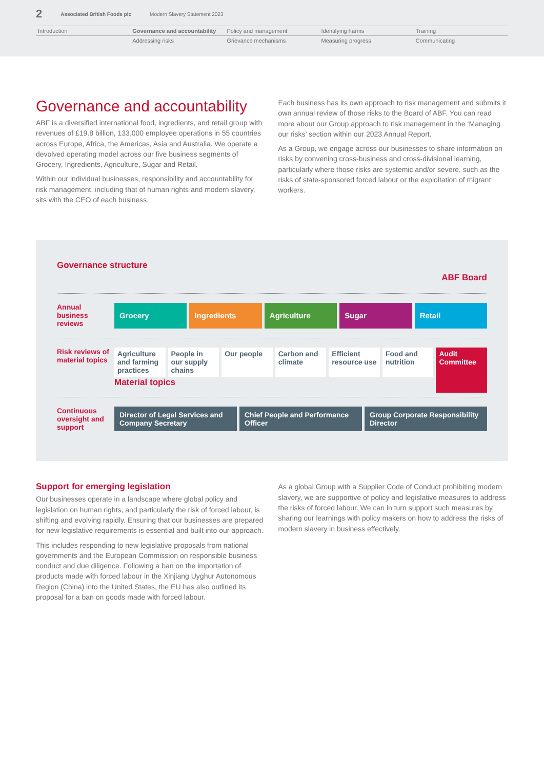2 Associated British Foods plc Modern Slavery Statement 2023
Introduction
Governance and accountability
Policy and management
Identifying harms
Training
Addressing risks
Grievance mechanisms
Measuring progress
Communicating
Governance and accountability
ABF is a diversified international food, ingredients, and retail group with revenues of £19.8 billion, 133,000 employee operations in 55 countries across Europe, Africa, the Americas, Asia and Australia. We operate a devolved operating model across our five business segments of Grocery, Ingredients, Agriculture, Sugar and Retail.
Within our individual businesses, responsibility and accountability for risk management, including that of human rights and modern slavery, sits with the CEO of each business.
Each business has its own approach to risk management and submits it own annual review of those risks to the Board of ABF. You can read more about our Group approach to risk management in the ‘Managing our risks’ section within our 2023 Annual Report.
As a Group, we engage across our businesses to share information on risks by convening cross-business and cross-divisional learning, particularly where those risks are systemic and/or severe, such as the risks of state-sponsored forced labour or the exploitation of migrant workers.
Governance structure
ABF Board
Annual business reviews
Grocery Ingredients Agriculture Sugar Retail
Risk reviews of material topics
Agriculture and farming practices
People in our supply chains Our people Carbon and climate Efficient resource use Food and nutrition
Audit Committee
Material topics
Continuous oversight and support
Director of Legal Services and Company Secretary
Chief People and Performance Officer
Group Corporate Responsibility Director
Support for emerging legislation
Our businesses operate in a landscape where global policy and legislation on human rights, and particularly the risk of forced labour, is shifting and evolving rapidly. Ensuring that our businesses are prepared for new legislative requirements is essential and built into our approach.
This includes responding to new legislative proposals from national governments and the European Commission on responsible business conduct and due diligence. Following a ban on the importation of products made with forced labour in the Xinjiang Uyghur Autonomous Region (China) into the United States, the EU has also outlined its proposal for a ban on goods made with forced labour.
As a global Group with a Supplier Code of Conduct prohibiting modern slavery, we are supportive of policy and legislative measures to address the risks of forced labour. We can in turn support such measures by sharing our learnings with policy makers on how to address the risks of modern slavery in business effectively.